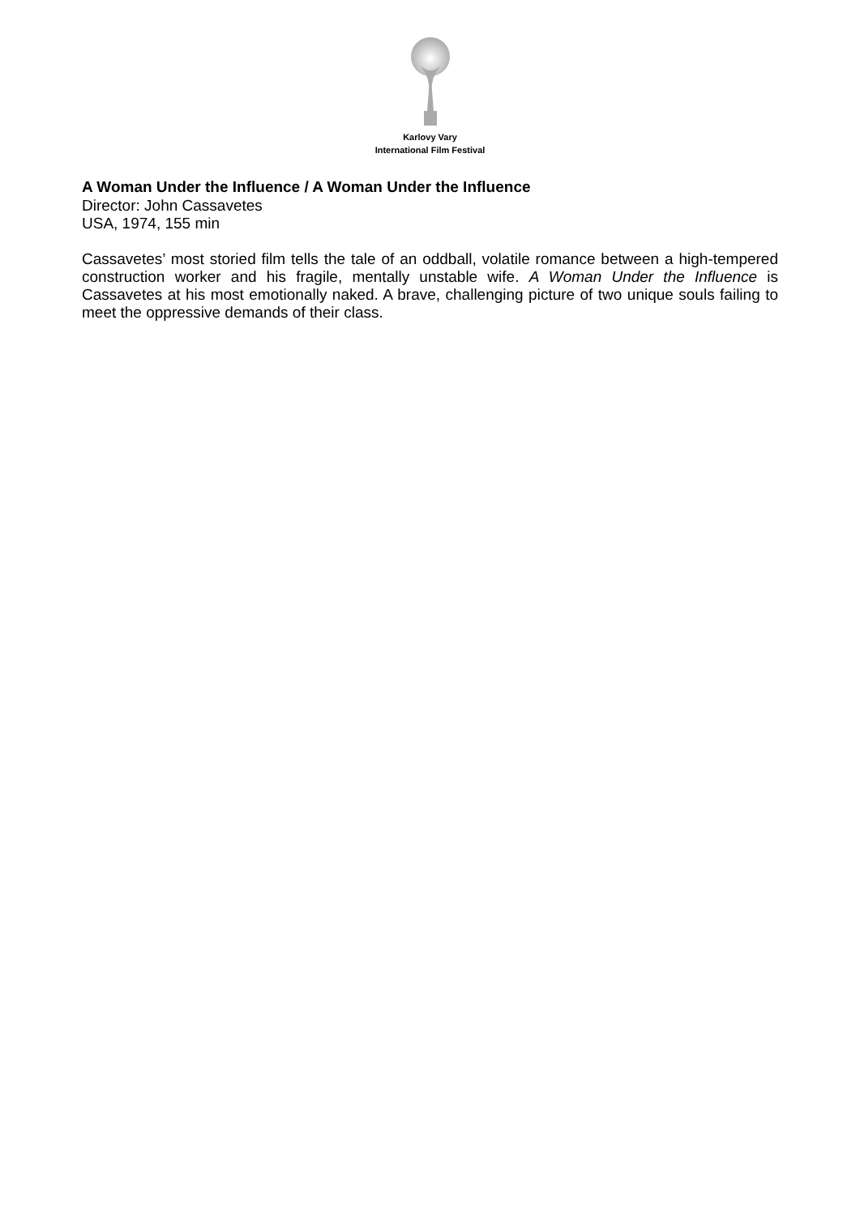Karlovy Vary
International Film Festival
A Woman Under the Influence / A Woman Under the Influence
Director: John Cassavetes
USA, 1974, 155 min
Cassavetes’ most storied film tells the tale of an oddball, volatile romance between a high-tempered construction worker and his fragile, mentally unstable wife. A Woman Under the Influence is Cassavetes at his most emotionally naked. A brave, challenging picture of two unique souls failing to meet the oppressive demands of their class.